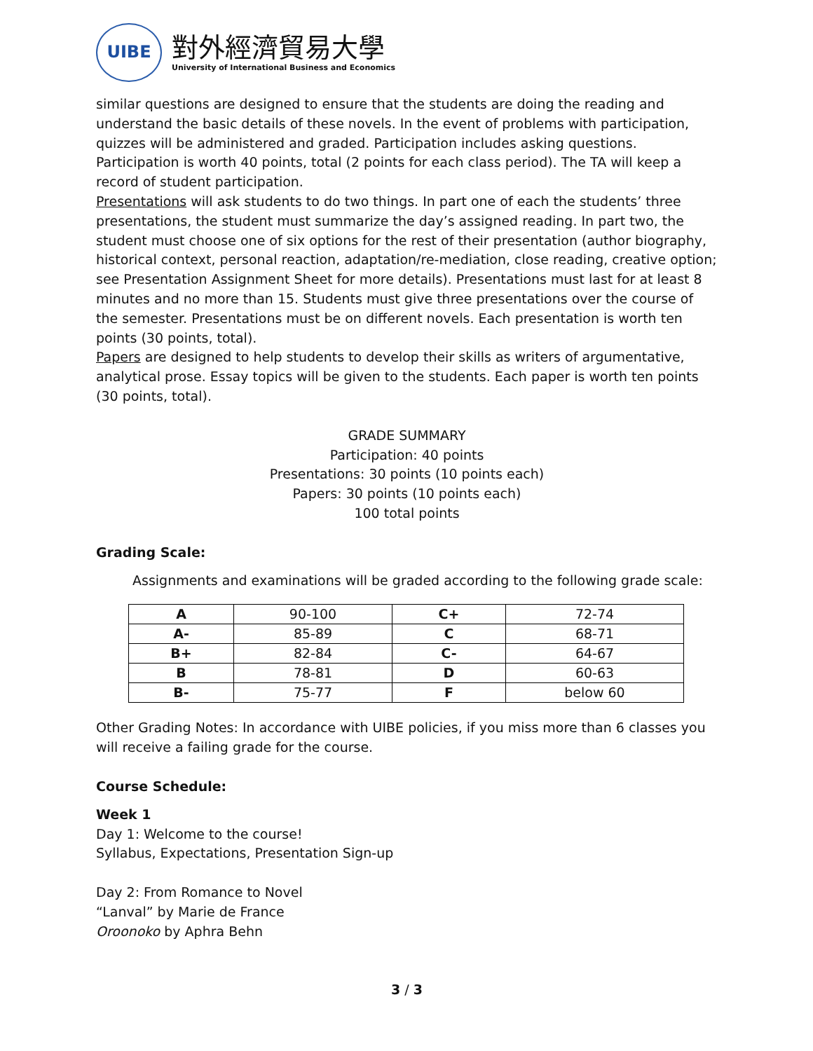UIBE
對外經濟貿易大學
University of International Business and Economics
similar questions are designed to ensure that the students are doing the reading and understand the basic details of these novels. In the event of problems with participation, quizzes will be administered and graded. Participation includes asking questions. Participation is worth 40 points, total (2 points for each class period). The TA will keep a record of student participation.
Presentations will ask students to do two things. In part one of each the students’ three presentations, the student must summarize the day’s assigned reading. In part two, the student must choose one of six options for the rest of their presentation (author biography, historical context, personal reaction, adaptation/re-mediation, close reading, creative option; see Presentation Assignment Sheet for more details). Presentations must last for at least 8 minutes and no more than 15. Students must give three presentations over the course of the semester. Presentations must be on different novels. Each presentation is worth ten points (30 points, total).
Papers are designed to help students to develop their skills as writers of argumentative, analytical prose. Essay topics will be given to the students. Each paper is worth ten points (30 points, total).
GRADE SUMMARY
Participation: 40 points
Presentations: 30 points (10 points each)
Papers: 30 points (10 points each)
100 total points
Grading Scale:
Assignments and examinations will be graded according to the following grade scale:
| A | 90-100 | C+ | 72-74 |
| A- | 85-89 | C | 68-71 |
| B+ | 82-84 | C- | 64-67 |
| B | 78-81 | D | 60-63 |
| B- | 75-77 | F | below 60 |
Other Grading Notes: In accordance with UIBE policies, if you miss more than 6 classes you will receive a failing grade for the course.
Course Schedule:
Week 1
Day 1: Welcome to the course!
Syllabus, Expectations, Presentation Sign-up
Day 2: From Romance to Novel
“Lanval” by Marie de France
Oroonoko by Aphra Behn
3 / 3